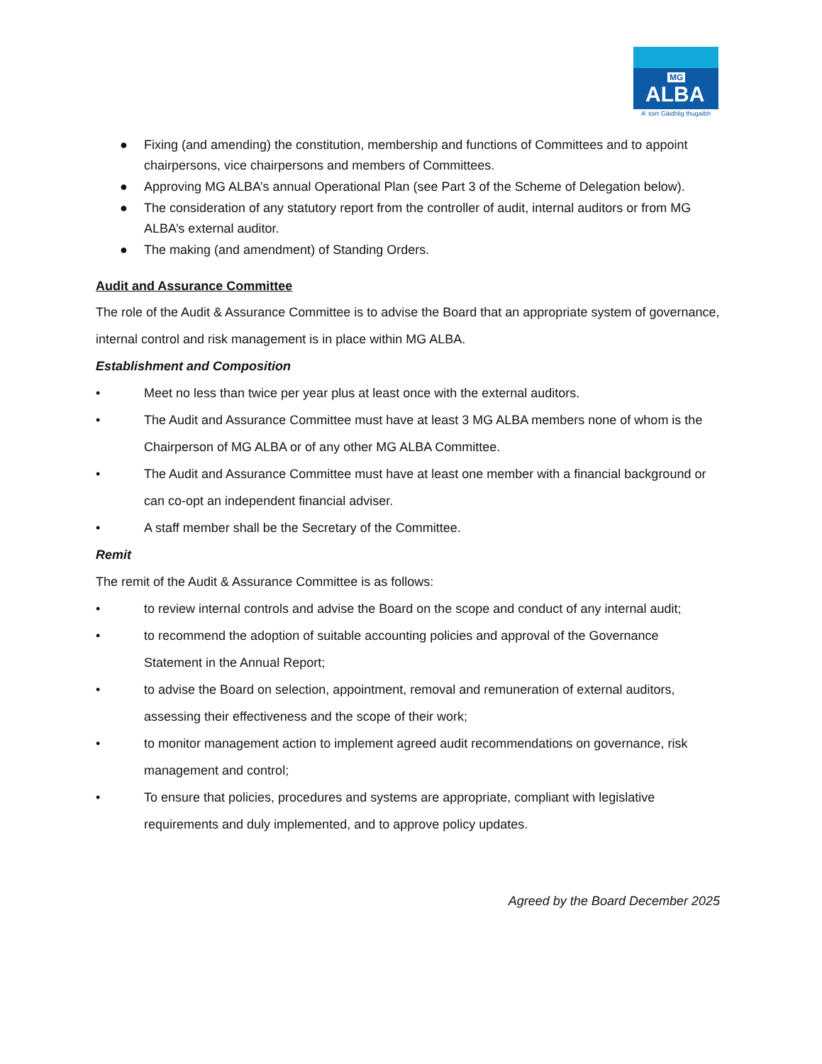MG
ALBA
A' toirt Gàidhlig thugaibh
● Fixing (and amending) the constitution, membership and functions of Committees and to appoint chairpersons, vice chairpersons and members of Committees.
● Approving MG ALBA’s annual Operational Plan (see Part 3 of the Scheme of Delegation below).
● The consideration of any statutory report from the controller of audit, internal auditors or from MG ALBA’s external auditor.
● The making (and amendment) of Standing Orders.
Audit and Assurance Committee
The role of the Audit & Assurance Committee is to advise the Board that an appropriate system of governance, internal control and risk management is in place within MG ALBA.
Establishment and Composition
• Meet no less than twice per year plus at least once with the external auditors.
• The Audit and Assurance Committee must have at least 3 MG ALBA members none of whom is the Chairperson of MG ALBA or of any other MG ALBA Committee.
• The Audit and Assurance Committee must have at least one member with a financial background or can co-opt an independent financial adviser.
• A staff member shall be the Secretary of the Committee.
Remit
The remit of the Audit & Assurance Committee is as follows:
• to review internal controls and advise the Board on the scope and conduct of any internal audit;
• to recommend the adoption of suitable accounting policies and approval of the Governance Statement in the Annual Report;
• to advise the Board on selection, appointment, removal and remuneration of external auditors, assessing their effectiveness and the scope of their work;
• to monitor management action to implement agreed audit recommendations on governance, risk management and control;
• To ensure that policies, procedures and systems are appropriate, compliant with legislative requirements and duly implemented, and to approve policy updates.
Agreed by the Board December 2025